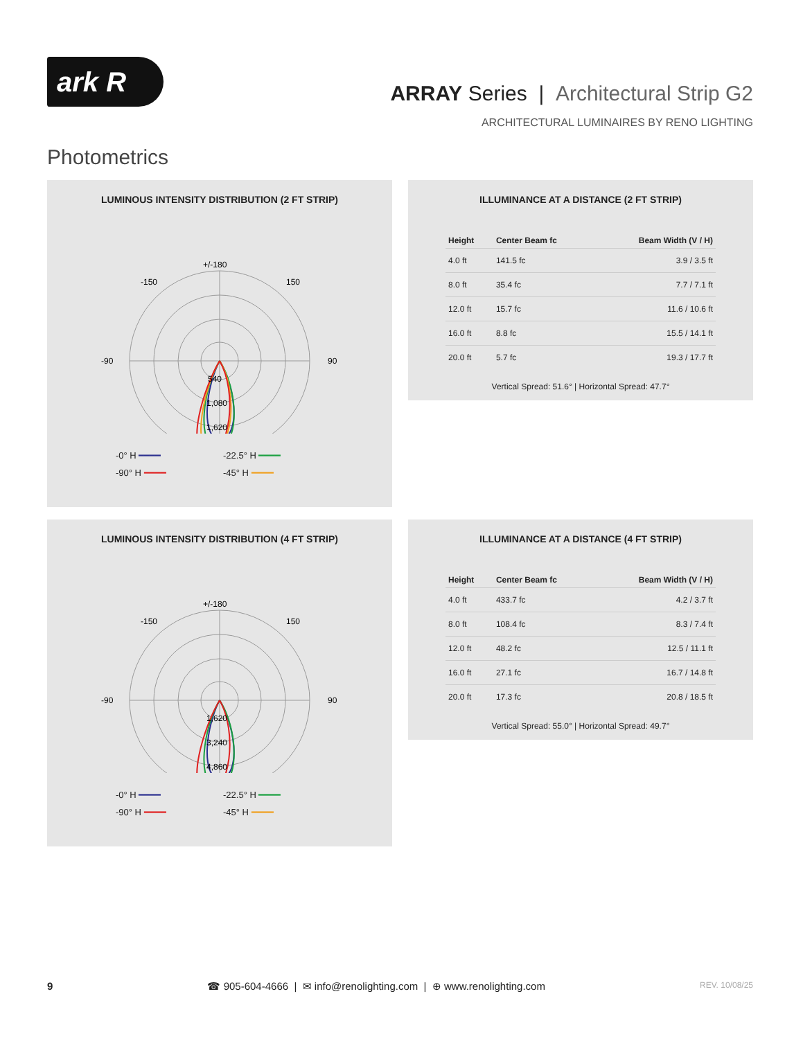ark R
ARRAY Series | Architectural Strip G2
ARCHITECTURAL LUMINAIRES BY RENO LIGHTING
Photometrics
LUMINOUS INTENSITY DISTRIBUTION (2 FT STRIP)
+/-180
-150
150
-90
90
540
1,080
1,620
-0° H ━━━━
-22.5° H ━━━━
-90° H ━━━━
-45° H ━━━━
ILLUMINANCE AT A DISTANCE (2 FT STRIP)
| Height | Center Beam fc | Beam Width (V / H) |
| --- | --- | --- |
| 4.0 ft | 141.5 fc | 3.9 / 3.5 ft |
| 8.0 ft | 35.4 fc | 7.7 / 7.1 ft |
| 12.0 ft | 15.7 fc | 11.6 / 10.6 ft |
| 16.0 ft | 8.8 fc | 15.5 / 14.1 ft |
| 20.0 ft | 5.7 fc | 19.3 / 17.7 ft |
Vertical Spread: 51.6° | Horizontal Spread: 47.7°
LUMINOUS INTENSITY DISTRIBUTION (4 FT STRIP)
+/-180
-150
150
-90
90
1,620
3,240
4,860
-0° H ━━━━
-22.5° H ━━━━
-90° H ━━━━
-45° H ━━━━
ILLUMINANCE AT A DISTANCE (4 FT STRIP)
| Height | Center Beam fc | Beam Width (V / H) |
| --- | --- | --- |
| 4.0 ft | 433.7 fc | 4.2 / 3.7 ft |
| 8.0 ft | 108.4 fc | 8.3 / 7.4 ft |
| 12.0 ft | 48.2 fc | 12.5 / 11.1 ft |
| 16.0 ft | 27.1 fc | 16.7 / 14.8 ft |
| 20.0 ft | 17.3 fc | 20.8 / 18.5 ft |
Vertical Spread: 55.0° | Horizontal Spread: 49.7°
9 ☎ 905-604-4666 | ✉ info@renolighting.com | ⊕ www.renolighting.com REV. 10/08/25